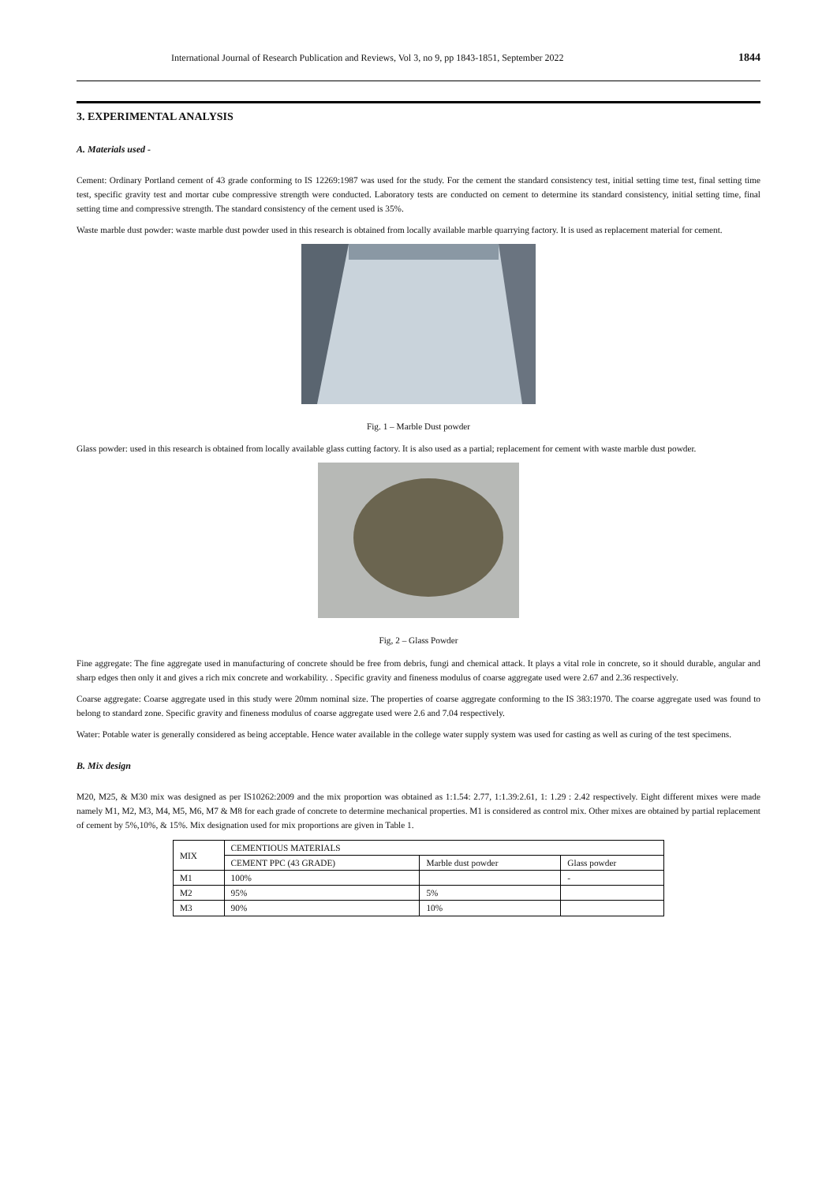International Journal of Research Publication and Reviews, Vol 3, no 9, pp 1843-1851, September 2022 1844
3. EXPERIMENTAL ANALYSIS
A. Materials used -
Cement: Ordinary Portland cement of 43 grade conforming to IS 12269:1987 was used for the study. For the cement the standard consistency test, initial setting time test, final setting time test, specific gravity test and mortar cube compressive strength were conducted. Laboratory tests are conducted on cement to determine its standard consistency, initial setting time, final setting time and compressive strength. The standard consistency of the cement used is 35%.
Waste marble dust powder: waste marble dust powder used in this research is obtained from locally available marble quarrying factory. It is used as replacement material for cement.
Fig. 1 – Marble Dust powder
Glass powder: used in this research is obtained from locally available glass cutting factory. It is also used as a partial; replacement for cement with waste marble dust powder.
Fig, 2 – Glass Powder
Fine aggregate: The fine aggregate used in manufacturing of concrete should be free from debris, fungi and chemical attack. It plays a vital role in concrete, so it should durable, angular and sharp edges then only it and gives a rich mix concrete and workability. . Specific gravity and fineness modulus of coarse aggregate used were 2.67 and 2.36 respectively.
Coarse aggregate: Coarse aggregate used in this study were 20mm nominal size. The properties of coarse aggregate conforming to the IS 383:1970. The coarse aggregate used was found to belong to standard zone. Specific gravity and fineness modulus of coarse aggregate used were 2.6 and 7.04 respectively.
Water: Potable water is generally considered as being acceptable. Hence water available in the college water supply system was used for casting as well as curing of the test specimens.
B. Mix design
M20, M25, & M30 mix was designed as per IS10262:2009 and the mix proportion was obtained as 1:1.54: 2.77, 1:1.39:2.61, 1: 1.29 : 2.42 respectively. Eight different mixes were made namely M1, M2, M3, M4, M5, M6, M7 & M8 for each grade of concrete to determine mechanical properties. M1 is considered as control mix. Other mixes are obtained by partial replacement of cement by 5%,10%, & 15%. Mix designation used for mix proportions are given in Table 1.
| MIX | CEMENTIOUS MATERIALS | | |
| --- | --- | --- | --- |
| | CEMENT PPC (43 GRADE) | Marble dust powder | Glass powder |
| M1 | 100% | | - |
| M2 | 95% | 5% | |
| M3 | 90% | 10% | |